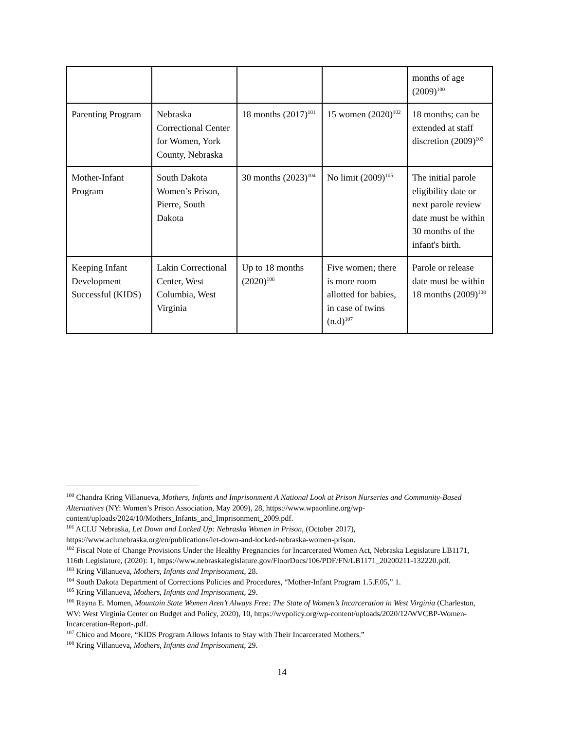| | | | | months of age (2009)<sup>100</sup> |
| Parenting Program | Nebraska Correctional Center for Women, York County, Nebraska | 18 months (2017)<sup>101</sup> | 15 women (2020)<sup>102</sup> | 18 months; can be extended at staff discretion (2009)<sup>103</sup> |
| Mother-Infant Program | South Dakota Women’s Prison, Pierre, South Dakota | 30 months (2023)<sup>104</sup> | No limit (2009)<sup>105</sup> | The initial parole eligibility date or next parole review date must be within 30 months of the infant's birth. |
| Keeping Infant Development Successful (KIDS) | Lakin Correctional Center, West Columbia, West Virginia | Up to 18 months (2020)<sup>106</sup> | Five women; there is more room allotted for babies, in case of twins (n.d)<sup>107</sup> | Parole or release date must be within 18 months (2009)<sup>108</sup> |
<sup>100</sup> Chandra Kring Villanueva, Mothers, Infants and Imprisonment A National Look at Prison Nurseries and Community-Based Alternatives (NY: Women’s Prison Association, May 2009), 28, https://www.wpaonline.org/wp-content/uploads/2024/10/Mothers_Infants_and_Imprisonment_2009.pdf.
<sup>101</sup> ACLU Nebraska, Let Down and Locked Up: Nebraska Women in Prison, (October 2017), https://www.aclunebraska.org/en/publications/let-down-and-locked-nebraska-women-prison.
<sup>102</sup> Fiscal Note of Change Provisions Under the Healthy Pregnancies for Incarcerated Women Act, Nebraska Legislature LB1171, 116th Legislature, (2020): 1, https://www.nebraskalegislature.gov/FloorDocs/106/PDF/FN/LB1171_20200211-132220.pdf.
<sup>103</sup> Kring Villanueva, Mothers, Infants and Imprisonment, 28.
<sup>104</sup> South Dakota Department of Corrections Policies and Procedures, “Mother-Infant Program 1.5.F.05,” 1.
<sup>105</sup> Kring Villanueva, Mothers, Infants and Imprisonment, 29.
<sup>106</sup> Rayna E. Momen, Mountain State Women Aren’t Always Free: The State of Women’s Incarceration in West Virginia (Charleston, WV: West Virginia Center on Budget and Policy, 2020), 10, https://wvpolicy.org/wp-content/uploads/2020/12/WVCBP-Women-Incarceration-Report-.pdf.
<sup>107</sup> Chico and Moore, “KIDS Program Allows Infants to Stay with Their Incarcerated Mothers.”
<sup>108</sup> Kring Villanueva, Mothers, Infants and Imprisonment, 29.
14